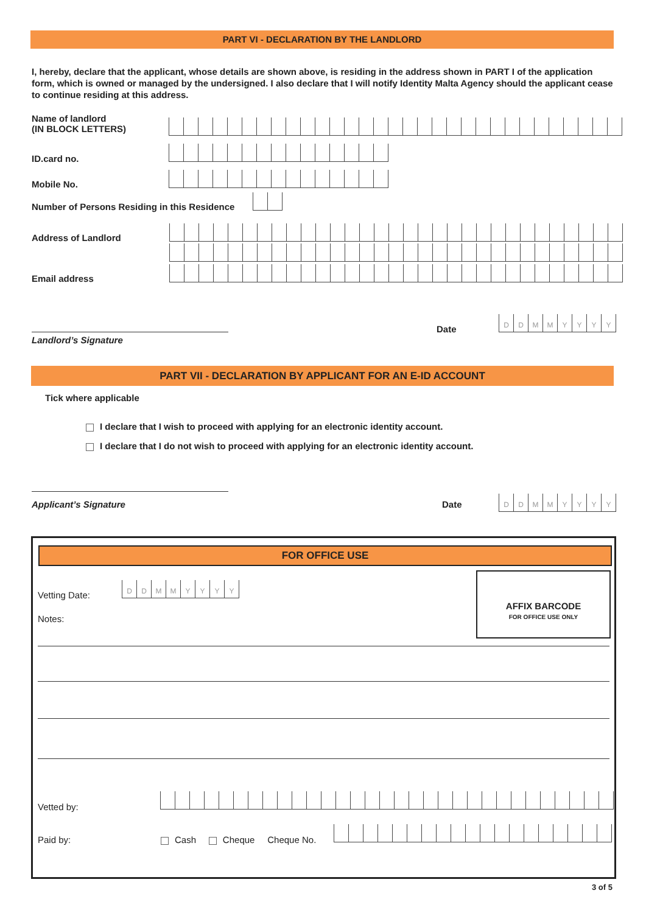PART VI - DECLARATION BY THE LANDLORD
I, hereby, declare that the applicant, whose details are shown above, is residing in the address shown in PART I of the application form, which is owned or managed by the undersigned. I also declare that I will notify Identity Malta Agency should the applicant cease to continue residing at this address.
Name of landlord
(IN BLOCK LETTERS)
ID.card no.
Mobile No.
Number of Persons Residing in this Residence
Address of Landlord
Email address
Landlord’s Signature
Date
DDMMYYYY
PART VII - DECLARATION BY APPLICANT FOR AN E-ID ACCOUNT
Tick where applicable
I declare that I wish to proceed with applying for an electronic identity account.
I declare that I do not wish to proceed with applying for an electronic identity account.
Applicant’s Signature Date DDMMYYYY
FOR OFFICE USE
Vetting Date:
DDMMYYYY
Notes:
AFFIX BARCODE
FOR OFFICE USE ONLY
Vetted by:
Paid by:
Cash Cheque Cheque No.
3 of 5